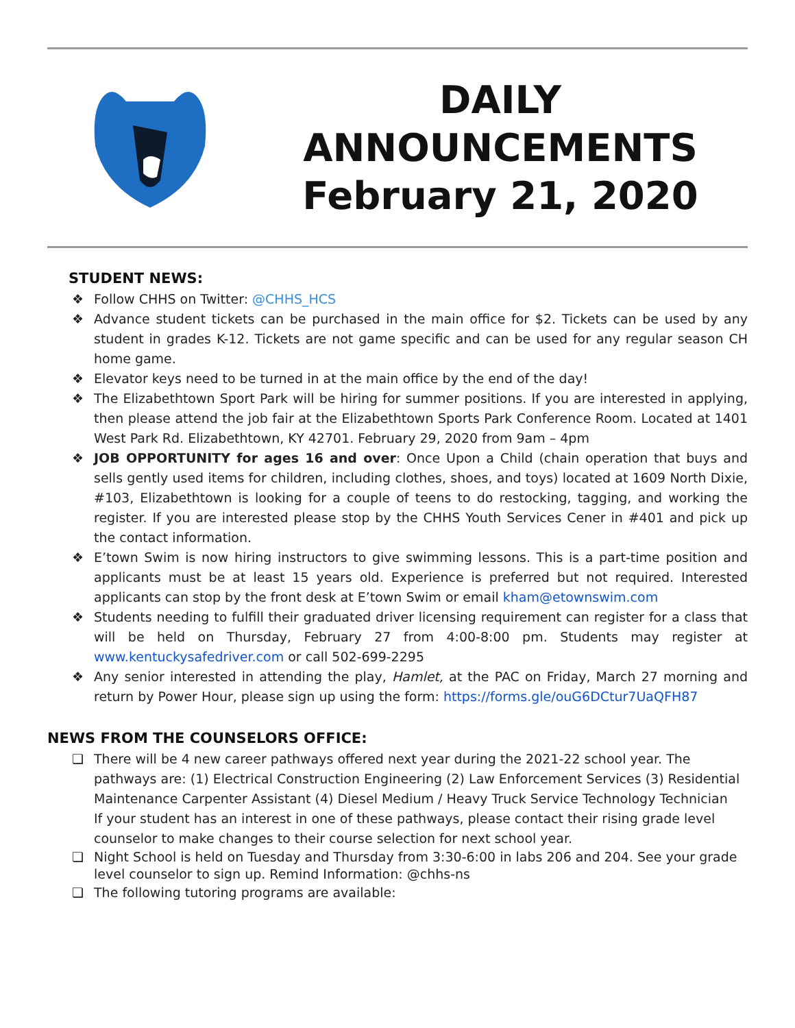DAILY
ANNOUNCEMENTS
February 21, 2020
STUDENT NEWS:
❖ Follow CHHS on Twitter: @CHHS_HCS
❖ Advance student tickets can be purchased in the main office for $2. Tickets can be used by any student in grades K-12. Tickets are not game specific and can be used for any regular season CH home game.
❖ Elevator keys need to be turned in at the main office by the end of the day!
❖ The Elizabethtown Sport Park will be hiring for summer positions. If you are interested in applying, then please attend the job fair at the Elizabethtown Sports Park Conference Room. Located at 1401 West Park Rd. Elizabethtown, KY 42701. February 29, 2020 from 9am – 4pm
❖ JOB OPPORTUNITY for ages 16 and over: Once Upon a Child (chain operation that buys and sells gently used items for children, including clothes, shoes, and toys) located at 1609 North Dixie, #103, Elizabethtown is looking for a couple of teens to do restocking, tagging, and working the register. If you are interested please stop by the CHHS Youth Services Cener in #401 and pick up the contact information.
❖ E’town Swim is now hiring instructors to give swimming lessons. This is a part-time position and applicants must be at least 15 years old. Experience is preferred but not required. Interested applicants can stop by the front desk at E’town Swim or email kham@etownswim.com
❖ Students needing to fulfill their graduated driver licensing requirement can register for a class that will be held on Thursday, February 27 from 4:00-8:00 pm. Students may register at www.kentuckysafedriver.com or call 502-699-2295
❖ Any senior interested in attending the play, Hamlet, at the PAC on Friday, March 27 morning and return by Power Hour, please sign up using the form: https://forms.gle/ouG6DCtur7UaQFH87
NEWS FROM THE COUNSELORS OFFICE:
❏ There will be 4 new career pathways offered next year during the 2021-22 school year. The pathways are: (1) Electrical Construction Engineering (2) Law Enforcement Services (3) Residential Maintenance Carpenter Assistant (4) Diesel Medium / Heavy Truck Service Technology Technician
If your student has an interest in one of these pathways, please contact their rising grade level counselor to make changes to their course selection for next school year.
❏ Night School is held on Tuesday and Thursday from 3:30-6:00 in labs 206 and 204. See your grade level counselor to sign up. Remind Information: @chhs-ns
❏ The following tutoring programs are available: